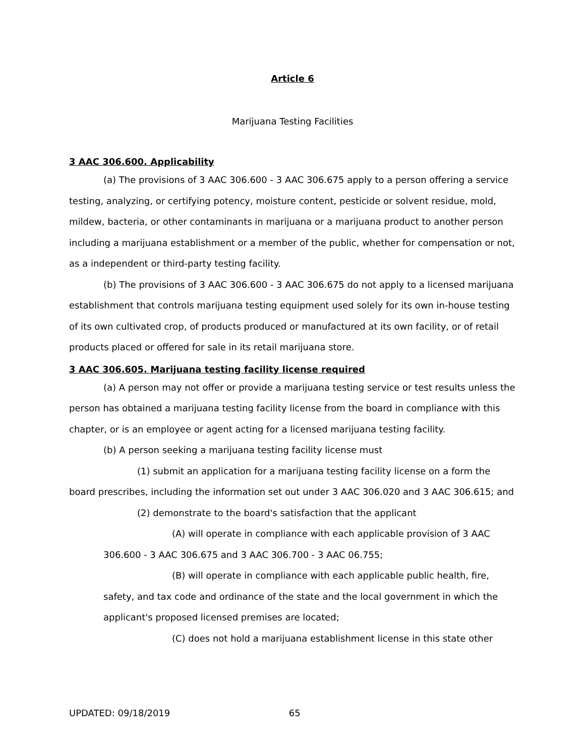Article 6
Marijuana Testing Facilities
3 AAC 306.600. Applicability
(a) The provisions of 3 AAC 306.600 - 3 AAC 306.675 apply to a person offering a service testing, analyzing, or certifying potency, moisture content, pesticide or solvent residue, mold, mildew, bacteria, or other contaminants in marijuana or a marijuana product to another person including a marijuana establishment or a member of the public, whether for compensation or not, as a independent or third-party testing facility.
(b) The provisions of 3 AAC 306.600 - 3 AAC 306.675 do not apply to a licensed marijuana establishment that controls marijuana testing equipment used solely for its own in-house testing of its own cultivated crop, of products produced or manufactured at its own facility, or of retail products placed or offered for sale in its retail marijuana store.
3 AAC 306.605. Marijuana testing facility license required
(a) A person may not offer or provide a marijuana testing service or test results unless the person has obtained a marijuana testing facility license from the board in compliance with this chapter, or is an employee or agent acting for a licensed marijuana testing facility.
(b) A person seeking a marijuana testing facility license must
(1) submit an application for a marijuana testing facility license on a form the board prescribes, including the information set out under 3 AAC 306.020 and 3 AAC 306.615; and
(2) demonstrate to the board's satisfaction that the applicant
(A) will operate in compliance with each applicable provision of 3 AAC 306.600 - 3 AAC 306.675 and 3 AAC 306.700 - 3 AAC 06.755;
(B) will operate in compliance with each applicable public health, fire, safety, and tax code and ordinance of the state and the local government in which the applicant's proposed licensed premises are located;
(C) does not hold a marijuana establishment license in this state other
UPDATED: 09/18/2019 65